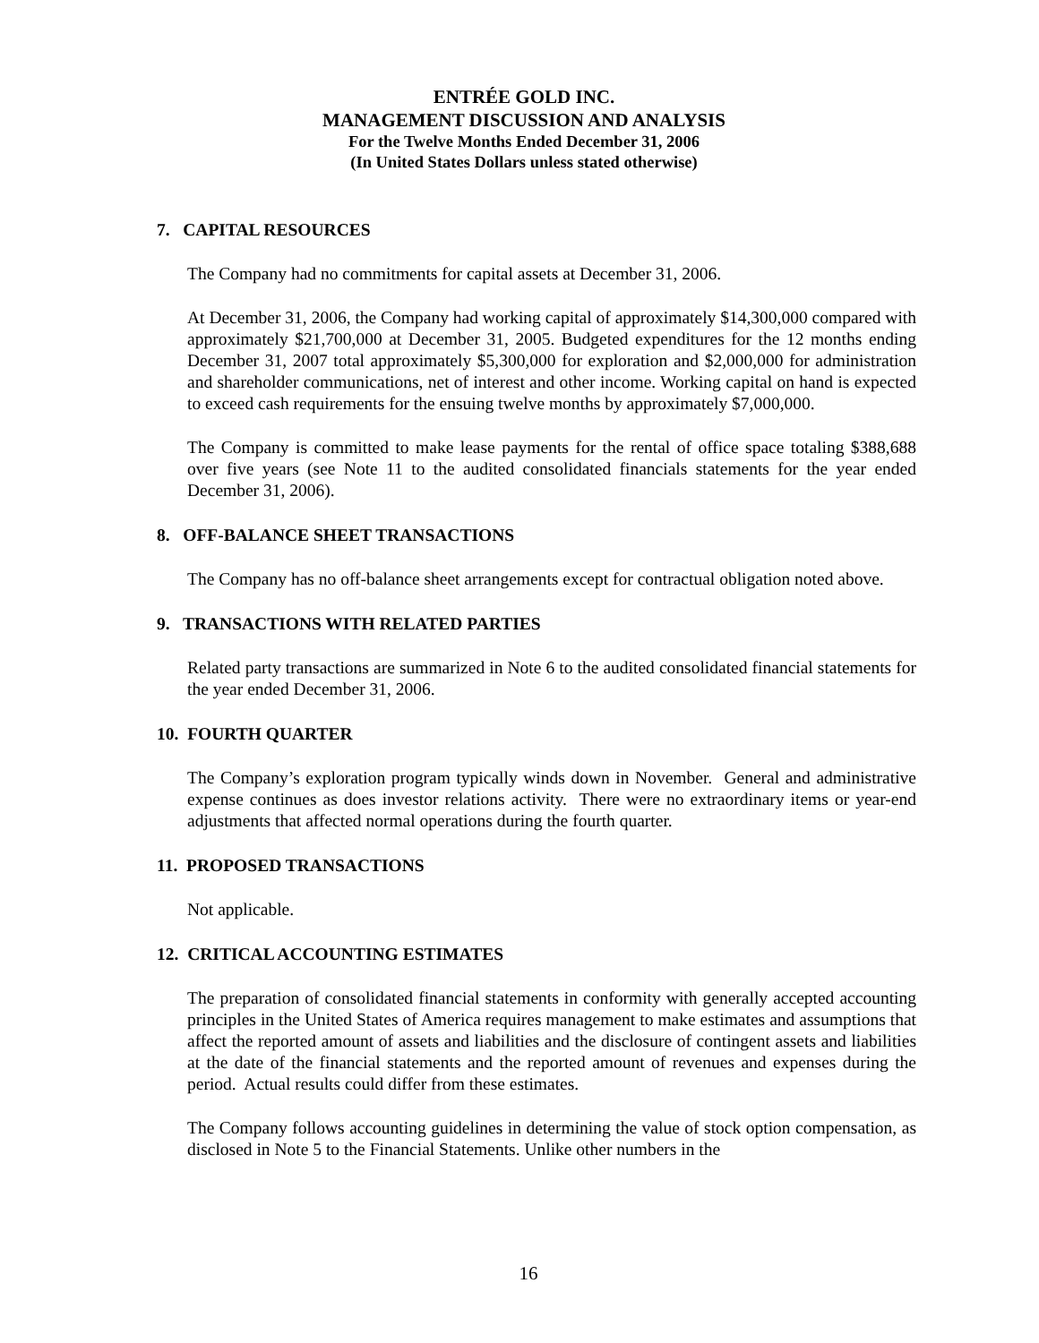ENTRÉE GOLD INC.
MANAGEMENT DISCUSSION AND ANALYSIS
For the Twelve Months Ended December 31, 2006
(In United States Dollars unless stated otherwise)
7. CAPITAL RESOURCES
The Company had no commitments for capital assets at December 31, 2006.
At December 31, 2006, the Company had working capital of approximately $14,300,000 compared with approximately $21,700,000 at December 31, 2005. Budgeted expenditures for the 12 months ending December 31, 2007 total approximately $5,300,000 for exploration and $2,000,000 for administration and shareholder communications, net of interest and other income. Working capital on hand is expected to exceed cash requirements for the ensuing twelve months by approximately $7,000,000.
The Company is committed to make lease payments for the rental of office space totaling $388,688 over five years (see Note 11 to the audited consolidated financials statements for the year ended December 31, 2006).
8. OFF-BALANCE SHEET TRANSACTIONS
The Company has no off-balance sheet arrangements except for contractual obligation noted above.
9. TRANSACTIONS WITH RELATED PARTIES
Related party transactions are summarized in Note 6 to the audited consolidated financial statements for the year ended December 31, 2006.
10. FOURTH QUARTER
The Company’s exploration program typically winds down in November. General and administrative expense continues as does investor relations activity. There were no extraordinary items or year-end adjustments that affected normal operations during the fourth quarter.
11. PROPOSED TRANSACTIONS
Not applicable.
12. CRITICAL ACCOUNTING ESTIMATES
The preparation of consolidated financial statements in conformity with generally accepted accounting principles in the United States of America requires management to make estimates and assumptions that affect the reported amount of assets and liabilities and the disclosure of contingent assets and liabilities at the date of the financial statements and the reported amount of revenues and expenses during the period. Actual results could differ from these estimates.
The Company follows accounting guidelines in determining the value of stock option compensation, as disclosed in Note 5 to the Financial Statements. Unlike other numbers in the
16